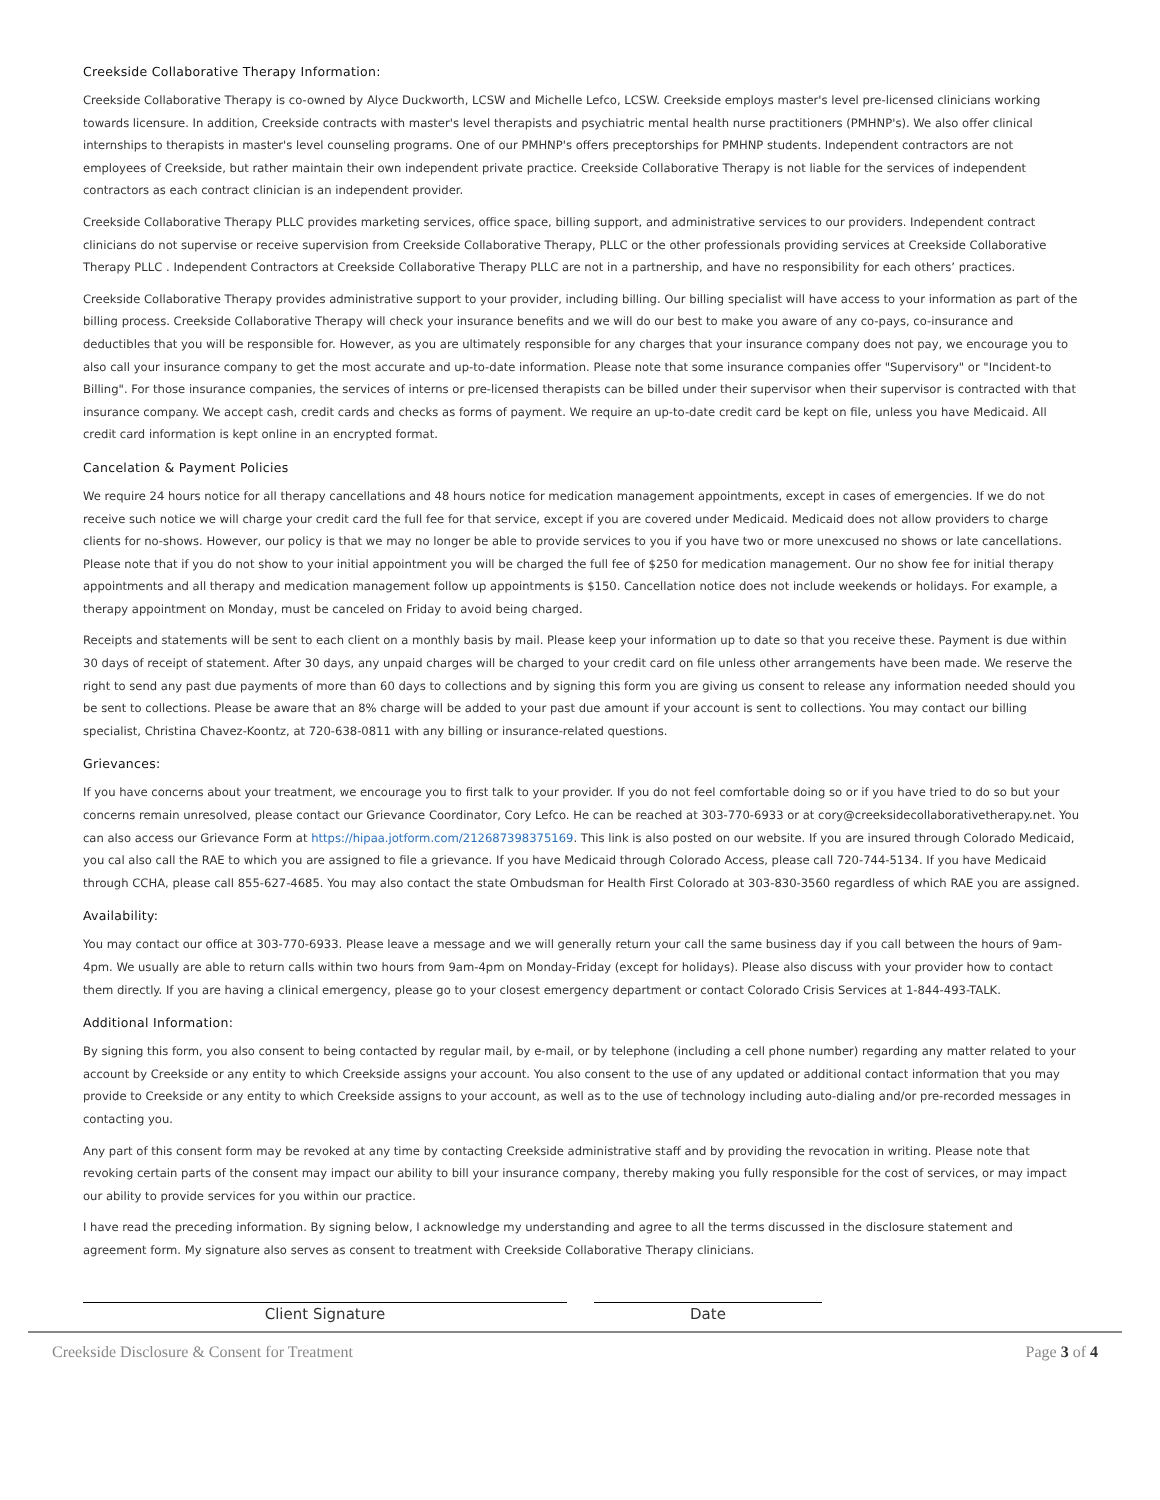Creekside Collaborative Therapy Information:
Creekside Collaborative Therapy is co-owned by Alyce Duckworth, LCSW and Michelle Lefco, LCSW. Creekside employs master's level pre-licensed clinicians working towards licensure. In addition, Creekside contracts with master's level therapists and psychiatric mental health nurse practitioners (PMHNP's). We also offer clinical internships to therapists in master's level counseling programs. One of our PMHNP's offers preceptorships for PMHNP students. Independent contractors are not employees of Creekside, but rather maintain their own independent private practice. Creekside Collaborative Therapy is not liable for the services of independent contractors as each contract clinician is an independent provider.
Creekside Collaborative Therapy PLLC provides marketing services, office space, billing support, and administrative services to our providers. Independent contract clinicians do not supervise or receive supervision from Creekside Collaborative Therapy, PLLC or the other professionals providing services at Creekside Collaborative Therapy PLLC . Independent Contractors at Creekside Collaborative Therapy PLLC are not in a partnership, and have no responsibility for each others’ practices.
Creekside Collaborative Therapy provides administrative support to your provider, including billing. Our billing specialist will have access to your information as part of the billing process. Creekside Collaborative Therapy will check your insurance benefits and we will do our best to make you aware of any co-pays, co-insurance and deductibles that you will be responsible for. However, as you are ultimately responsible for any charges that your insurance company does not pay, we encourage you to also call your insurance company to get the most accurate and up-to-date information. Please note that some insurance companies offer "Supervisory" or "Incident-to Billing". For those insurance companies, the services of interns or pre-licensed therapists can be billed under their supervisor when their supervisor is contracted with that insurance company. We accept cash, credit cards and checks as forms of payment. We require an up-to-date credit card be kept on file, unless you have Medicaid. All credit card information is kept online in an encrypted format.
Cancelation & Payment Policies
We require 24 hours notice for all therapy cancellations and 48 hours notice for medication management appointments, except in cases of emergencies. If we do not receive such notice we will charge your credit card the full fee for that service, except if you are covered under Medicaid. Medicaid does not allow providers to charge clients for no-shows. However, our policy is that we may no longer be able to provide services to you if you have two or more unexcused no shows or late cancellations. Please note that if you do not show to your initial appointment you will be charged the full fee of $250 for medication management. Our no show fee for initial therapy appointments and all therapy and medication management follow up appointments is $150. Cancellation notice does not include weekends or holidays. For example, a therapy appointment on Monday, must be canceled on Friday to avoid being charged.
Receipts and statements will be sent to each client on a monthly basis by mail. Please keep your information up to date so that you receive these. Payment is due within 30 days of receipt of statement. After 30 days, any unpaid charges will be charged to your credit card on file unless other arrangements have been made. We reserve the right to send any past due payments of more than 60 days to collections and by signing this form you are giving us consent to release any information needed should you be sent to collections. Please be aware that an 8% charge will be added to your past due amount if your account is sent to collections. You may contact our billing specialist, Christina Chavez-Koontz, at 720-638-0811 with any billing or insurance-related questions.
Grievances:
If you have concerns about your treatment, we encourage you to first talk to your provider. If you do not feel comfortable doing so or if you have tried to do so but your concerns remain unresolved, please contact our Grievance Coordinator, Cory Lefco. He can be reached at 303-770-6933 or at cory@creeksidecollaborativetherapy.net. You can also access our Grievance Form at https://hipaa.jotform.com/212687398375169. This link is also posted on our website. If you are insured through Colorado Medicaid, you cal also call the RAE to which you are assigned to file a grievance. If you have Medicaid through Colorado Access, please call 720-744-5134. If you have Medicaid through CCHA, please call 855-627-4685. You may also contact the state Ombudsman for Health First Colorado at 303-830-3560 regardless of which RAE you are assigned.
Availability:
You may contact our office at 303-770-6933. Please leave a message and we will generally return your call the same business day if you call between the hours of 9am-4pm. We usually are able to return calls within two hours from 9am-4pm on Monday-Friday (except for holidays). Please also discuss with your provider how to contact them directly. If you are having a clinical emergency, please go to your closest emergency department or contact Colorado Crisis Services at 1-844-493-TALK.
Additional Information:
By signing this form, you also consent to being contacted by regular mail, by e-mail, or by telephone (including a cell phone number) regarding any matter related to your account by Creekside or any entity to which Creekside assigns your account. You also consent to the use of any updated or additional contact information that you may provide to Creekside or any entity to which Creekside assigns to your account, as well as to the use of technology including auto-dialing and/or pre-recorded messages in contacting you.
Any part of this consent form may be revoked at any time by contacting Creekside administrative staff and by providing the revocation in writing. Please note that revoking certain parts of the consent may impact our ability to bill your insurance company, thereby making you fully responsible for the cost of services, or may impact our ability to provide services for you within our practice.
I have read the preceding information. By signing below, I acknowledge my understanding and agree to all the terms discussed in the disclosure statement and agreement form. My signature also serves as consent to treatment with Creekside Collaborative Therapy clinicians.
Client Signature Date
Creekside Disclosure & Consent for Treatment Page 3 of 4